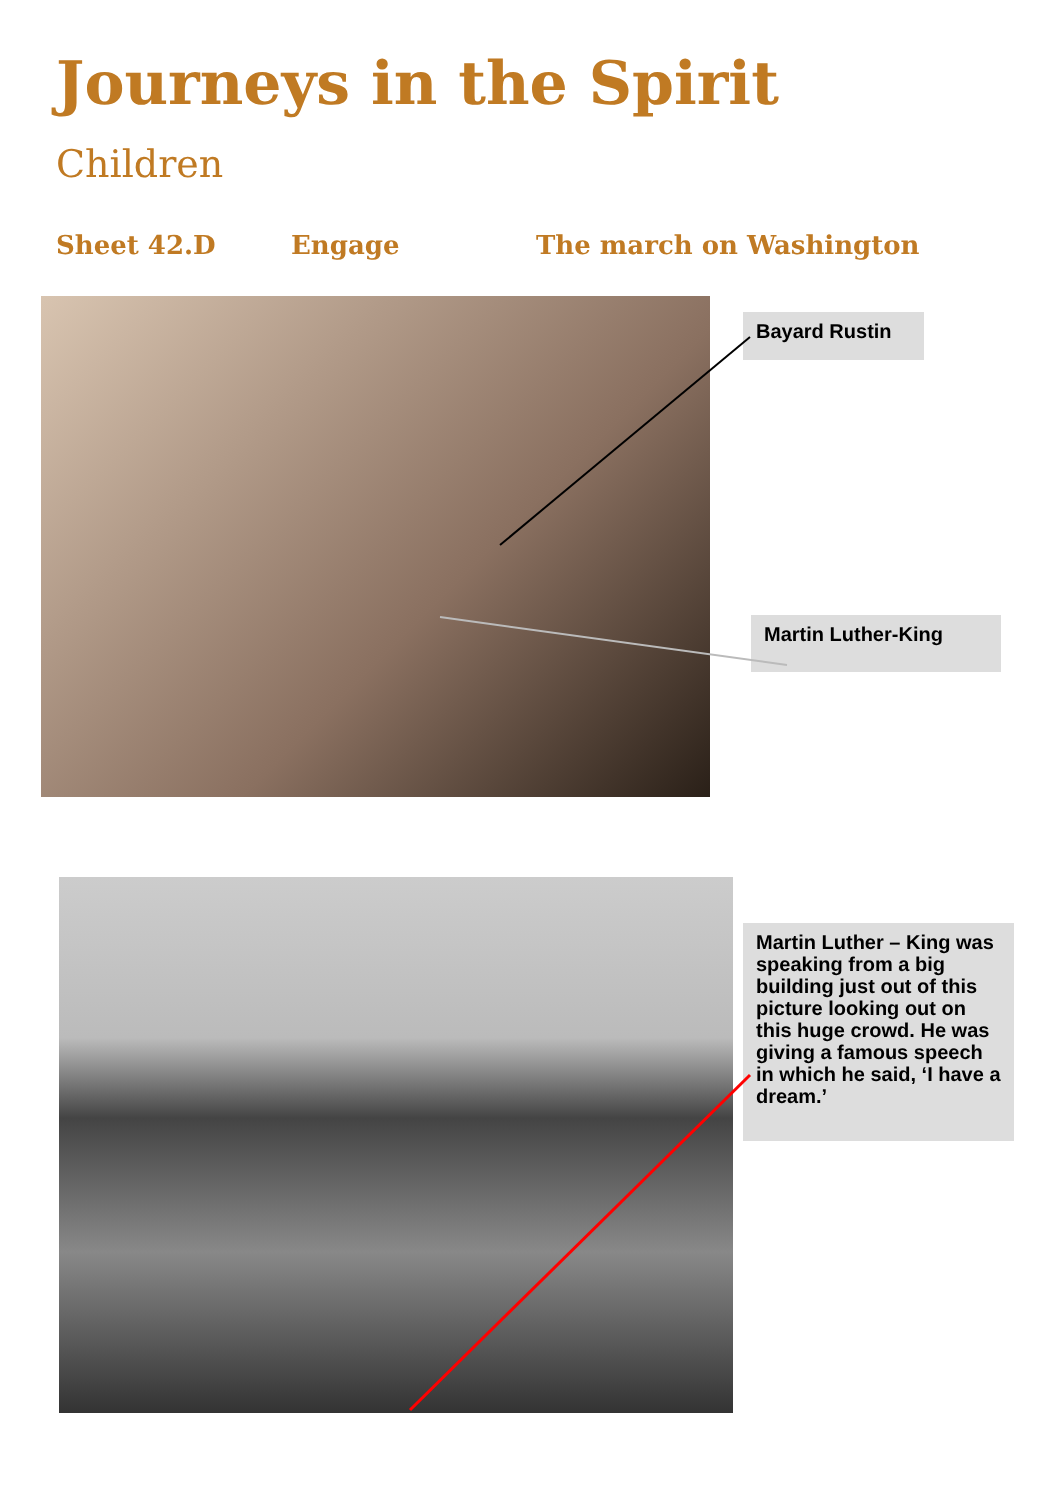Journeys in the Spirit
Children
Sheet 42.D Engage The march on Washington
Bayard Rustin
Martin Luther-King
Martin Luther – King was speaking from a big building just out of this picture looking out on this huge crowd. He was giving a famous speech in which he said, ‘I have a dream.’